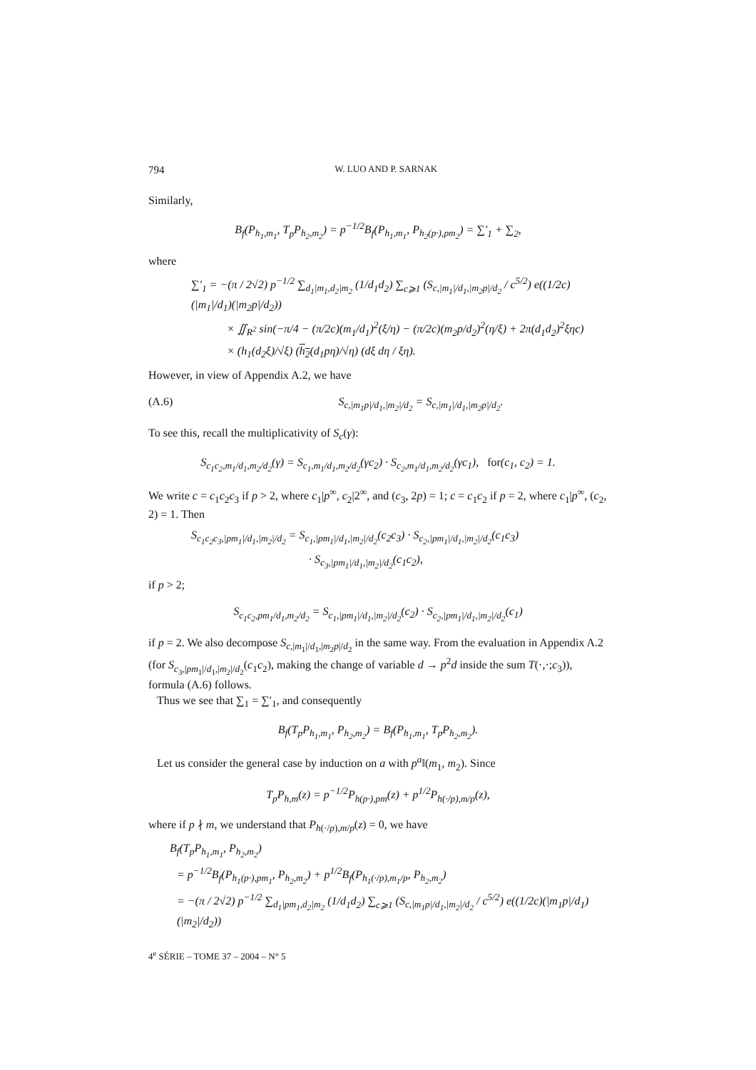794 W. LUO AND P. SARNAK
Similarly,
B<sub>f</sub>(P<sub>h<sub>1</sub>,m<sub>1</sub></sub>, T<sub>p</sub>P<sub>h<sub>2</sub>,m<sub>2</sub></sub>) = p<sup>−1/2</sup>B<sub>f</sub>(P<sub>h<sub>1</sub>,m<sub>1</sub></sub>, P<sub>h<sub>2</sub>(p·),pm<sub>2</sub></sub>) = ∑′<sub>1</sub> + ∑<sub>2</sub>,
where
∑′<sub>1</sub> = −(π / 2√2) p<sup>−1/2</sup> ∑<sub>d<sub>1</sub>|m<sub>1</sub>,d<sub>2</sub>|m<sub>2</sub></sub> (1/d<sub>1</sub>d<sub>2</sub>) ∑<sub>c⩾1</sub> (S<sub>c,|m<sub>1</sub>|/d<sub>1</sub>,|m<sub>2</sub>p|/d<sub>2</sub></sub> / c<sup>5/2</sup>) e((1/2c)(|m<sub>1</sub>|/d<sub>1</sub>)(|m<sub>2</sub>p|/d<sub>2</sub>))
× ∬<sub>R<sup>2</sup></sub> sin(−π/4 − (π/2c)(m<sub>1</sub>/d<sub>1</sub>)<sup>2</sup>(ξ/η) − (π/2c)(m<sub>2</sub>p/d<sub>2</sub>)<sup>2</sup>(η/ξ) + 2π(d<sub>1</sub>d<sub>2</sub>)<sup>2</sup>ξηc)
× (h<sub>1</sub>(d<sub>2</sub>ξ)/√ξ) (h<sub>2</sub>(d<sub>1</sub>pη)/√η) (dξ dη / ξη).
However, in view of Appendix A.2, we have
(A.6) S<sub>c,|m<sub>1</sub>p|/d<sub>1</sub>,|m<sub>2</sub>|/d<sub>2</sub></sub> = S<sub>c,|m<sub>1</sub>|/d<sub>1</sub>,|m<sub>2</sub>p|/d<sub>2</sub></sub>.
To see this, recall the multiplicativity of S<sub>c</sub>(γ):
S<sub>c<sub>1</sub>c<sub>2</sub>,m<sub>1</sub>/d<sub>1</sub>,m<sub>2</sub>/d<sub>2</sub></sub>(γ) = S<sub>c<sub>1</sub>,m<sub>1</sub>/d<sub>1</sub>,m<sub>2</sub>/d<sub>2</sub></sub>(γc<sub>2</sub>) · S<sub>c<sub>2</sub>,m<sub>1</sub>/d<sub>1</sub>,m<sub>2</sub>/d<sub>2</sub></sub>(γc<sub>1</sub>), for(c<sub>1</sub>, c<sub>2</sub>) = 1.
We write c = c<sub>1</sub>c<sub>2</sub>c<sub>3</sub> if p > 2, where c<sub>1</sub>|p<sup>∞</sup>, c<sub>2</sub>|2<sup>∞</sup>, and (c<sub>3</sub>, 2p) = 1; c = c<sub>1</sub>c<sub>2</sub> if p = 2, where c<sub>1</sub>|p<sup>∞</sup>, (c<sub>2</sub>, 2) = 1. Then
S<sub>c<sub>1</sub>c<sub>2</sub>c<sub>3</sub>,|pm<sub>1</sub>|/d<sub>1</sub>,|m<sub>2</sub>|/d<sub>2</sub></sub> = S<sub>c<sub>1</sub>,|pm<sub>1</sub>|/d<sub>1</sub>,|m<sub>2</sub>|/d<sub>2</sub></sub>(c<sub>2</sub>c<sub>3</sub>) · S<sub>c<sub>2</sub>,|pm<sub>1</sub>|/d<sub>1</sub>,|m<sub>2</sub>|/d<sub>2</sub></sub>(c<sub>1</sub>c<sub>3</sub>)
· S<sub>c<sub>3</sub>,|pm<sub>1</sub>|/d<sub>1</sub>,|m<sub>2</sub>|/d<sub>2</sub></sub>(c<sub>1</sub>c<sub>2</sub>),
if p > 2;
S<sub>c<sub>1</sub>c<sub>2</sub>,pm<sub>1</sub>/d<sub>1</sub>,m<sub>2</sub>/d<sub>2</sub></sub> = S<sub>c<sub>1</sub>,|pm<sub>1</sub>|/d<sub>1</sub>,|m<sub>2</sub>|/d<sub>2</sub></sub>(c<sub>2</sub>) · S<sub>c<sub>2</sub>,|pm<sub>1</sub>|/d<sub>1</sub>,|m<sub>2</sub>|/d<sub>2</sub></sub>(c<sub>1</sub>)
if p = 2. We also decompose S<sub>c,|m<sub>1</sub>|/d<sub>1</sub>,|m<sub>2</sub>p|/d<sub>2</sub></sub> in the same way. From the evaluation in Appendix A.2 (for S<sub>c<sub>3</sub>,|pm<sub>1</sub>|/d<sub>1</sub>,|m<sub>2</sub>|/d<sub>2</sub></sub>(c<sub>1</sub>c<sub>2</sub>), making the change of variable d → p<sup>2</sup>d inside the sum T(·,·;c<sub>3</sub>)), formula (A.6) follows.
Thus we see that ∑<sub>1</sub> = ∑′<sub>1</sub>, and consequently
B<sub>f</sub>(T<sub>p</sub>P<sub>h<sub>1</sub>,m<sub>1</sub></sub>, P<sub>h<sub>2</sub>,m<sub>2</sub></sub>) = B<sub>f</sub>(P<sub>h<sub>1</sub>,m<sub>1</sub></sub>, T<sub>p</sub>P<sub>h<sub>2</sub>,m<sub>2</sub></sub>).
Let us consider the general case by induction on a with p<sup>a</sup>‖(m<sub>1</sub>, m<sub>2</sub>). Since
T<sub>p</sub>P<sub>h,m</sub>(z) = p<sup>−1/2</sup>P<sub>h(p·),pm</sub>(z) + p<sup>1/2</sup>P<sub>h(·/p),m/p</sub>(z),
where if p ∤ m, we understand that P<sub>h(·/p),m/p</sub>(z) = 0, we have
B<sub>f</sub>(T<sub>p</sub>P<sub>h<sub>1</sub>,m<sub>1</sub></sub>, P<sub>h<sub>2</sub>,m<sub>2</sub></sub>)
= p<sup>−1/2</sup>B<sub>f</sub>(P<sub>h<sub>1</sub>(p·),pm<sub>1</sub></sub>, P<sub>h<sub>2</sub>,m<sub>2</sub></sub>) + p<sup>1/2</sup>B<sub>f</sub>(P<sub>h<sub>1</sub>(·/p),m<sub>1</sub>/p</sub>, P<sub>h<sub>2</sub>,m<sub>2</sub></sub>)
= −(π / 2√2) p<sup>−1/2</sup> ∑<sub>d<sub>1</sub>|pm<sub>1</sub>,d<sub>2</sub>|m<sub>2</sub></sub> (1/d<sub>1</sub>d<sub>2</sub>) ∑<sub>c⩾1</sub> (S<sub>c,|m<sub>1</sub>p|/d<sub>1</sub>,|m<sub>2</sub>|/d<sub>2</sub></sub> / c<sup>5/2</sup>) e((1/2c)(|m<sub>1</sub>p|/d<sub>1</sub>)(|m<sub>2</sub>|/d<sub>2</sub>))
4<sup>e</sup> SÉRIE – TOME 37 – 2004 – N° 5